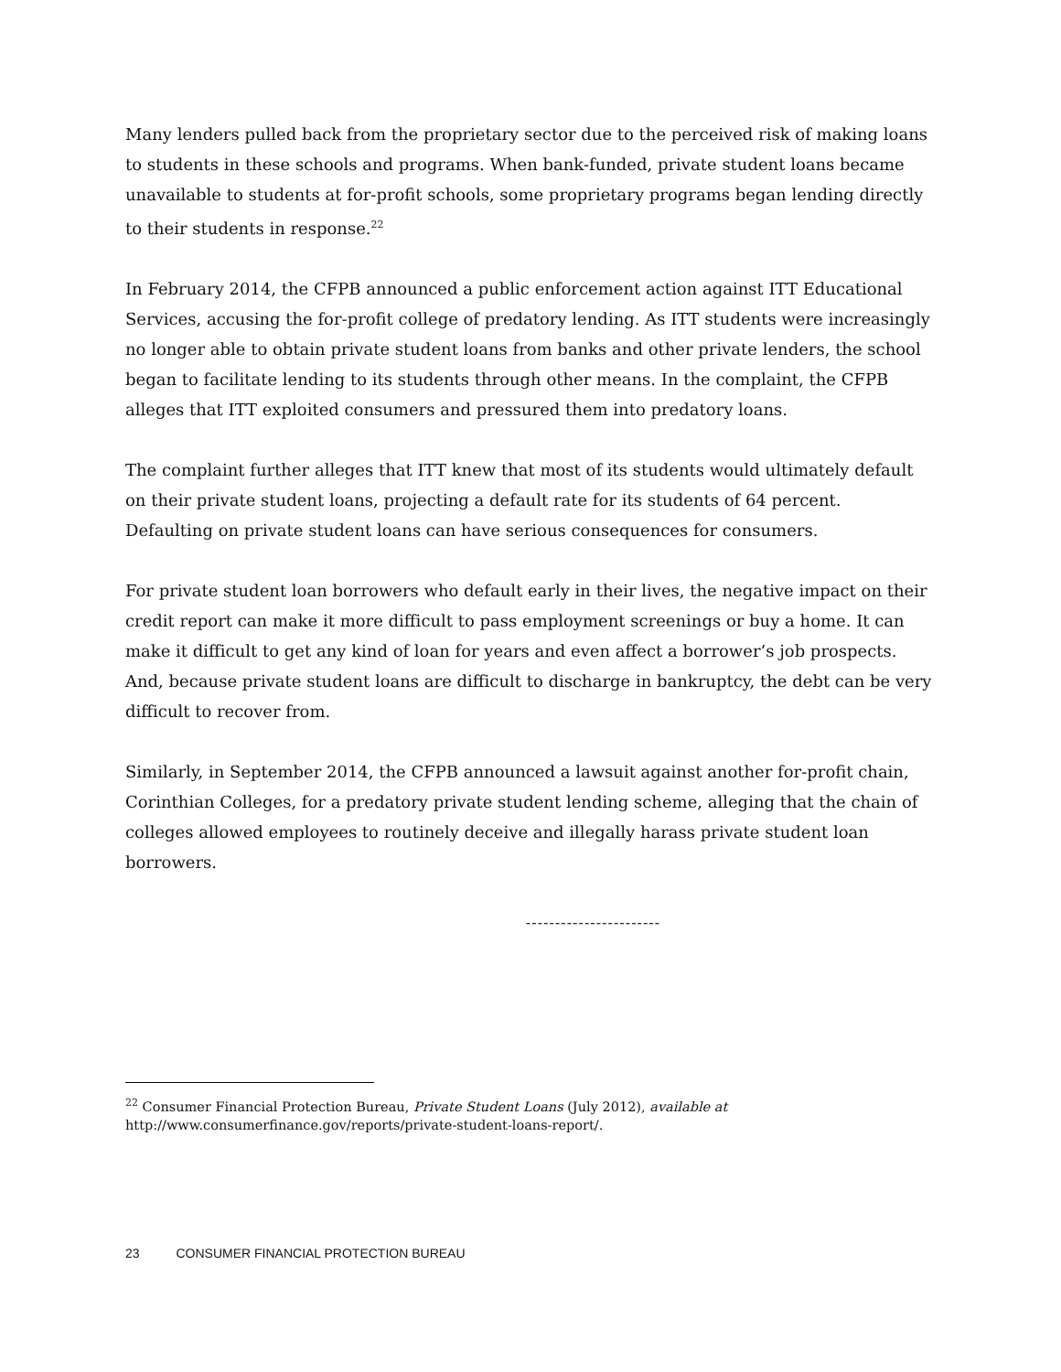Many lenders pulled back from the proprietary sector due to the perceived risk of making loans to students in these schools and programs. When bank-funded, private student loans became unavailable to students at for-profit schools, some proprietary programs began lending directly to their students in response.<sup>22</sup>
In February 2014, the CFPB announced a public enforcement action against ITT Educational Services, accusing the for-profit college of predatory lending. As ITT students were increasingly no longer able to obtain private student loans from banks and other private lenders, the school began to facilitate lending to its students through other means. In the complaint, the CFPB alleges that ITT exploited consumers and pressured them into predatory loans.
The complaint further alleges that ITT knew that most of its students would ultimately default on their private student loans, projecting a default rate for its students of 64 percent. Defaulting on private student loans can have serious consequences for consumers.
For private student loan borrowers who default early in their lives, the negative impact on their credit report can make it more difficult to pass employment screenings or buy a home. It can make it difficult to get any kind of loan for years and even affect a borrower’s job prospects. And, because private student loans are difficult to discharge in bankruptcy, the debt can be very difficult to recover from.
Similarly, in September 2014, the CFPB announced a lawsuit against another for-profit chain, Corinthian Colleges, for a predatory private student lending scheme, alleging that the chain of colleges allowed employees to routinely deceive and illegally harass private student loan borrowers.
-----------------------
<sup>22</sup> Consumer Financial Protection Bureau, Private Student Loans (July 2012), available at
http://www.consumerfinance.gov/reports/private-student-loans-report/.
23 CONSUMER FINANCIAL PROTECTION BUREAU